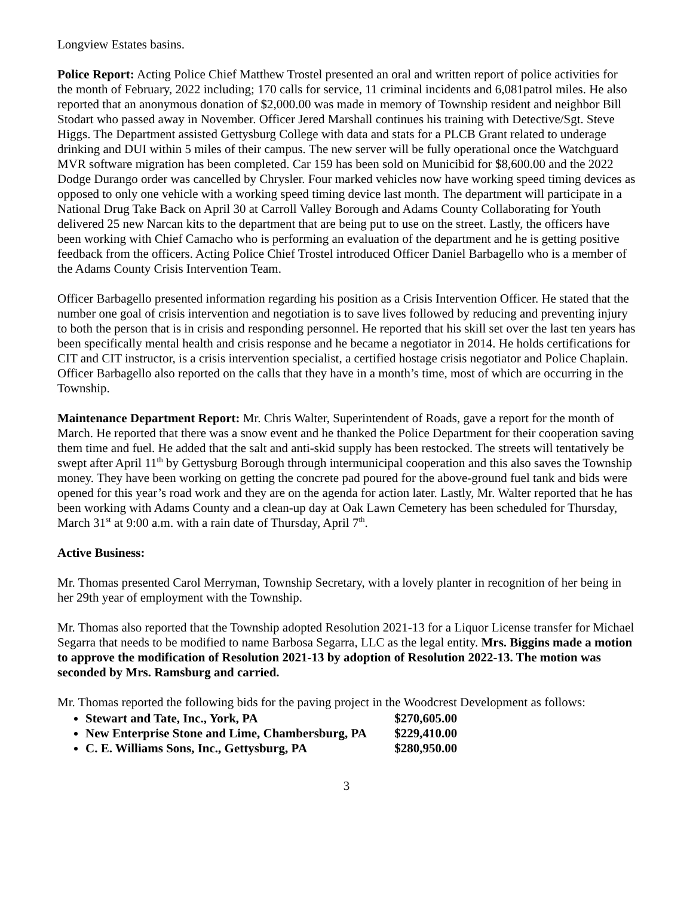Longview Estates basins.
Police Report: Acting Police Chief Matthew Trostel presented an oral and written report of police activities for the month of February, 2022 including; 170 calls for service, 11 criminal incidents and 6,081patrol miles. He also reported that an anonymous donation of $2,000.00 was made in memory of Township resident and neighbor Bill Stodart who passed away in November. Officer Jered Marshall continues his training with Detective/Sgt. Steve Higgs. The Department assisted Gettysburg College with data and stats for a PLCB Grant related to underage drinking and DUI within 5 miles of their campus. The new server will be fully operational once the Watchguard MVR software migration has been completed. Car 159 has been sold on Municibid for $8,600.00 and the 2022 Dodge Durango order was cancelled by Chrysler. Four marked vehicles now have working speed timing devices as opposed to only one vehicle with a working speed timing device last month. The department will participate in a National Drug Take Back on April 30 at Carroll Valley Borough and Adams County Collaborating for Youth delivered 25 new Narcan kits to the department that are being put to use on the street. Lastly, the officers have been working with Chief Camacho who is performing an evaluation of the department and he is getting positive feedback from the officers. Acting Police Chief Trostel introduced Officer Daniel Barbagello who is a member of the Adams County Crisis Intervention Team.
Officer Barbagello presented information regarding his position as a Crisis Intervention Officer. He stated that the number one goal of crisis intervention and negotiation is to save lives followed by reducing and preventing injury to both the person that is in crisis and responding personnel. He reported that his skill set over the last ten years has been specifically mental health and crisis response and he became a negotiator in 2014. He holds certifications for CIT and CIT instructor, is a crisis intervention specialist, a certified hostage crisis negotiator and Police Chaplain. Officer Barbagello also reported on the calls that they have in a month’s time, most of which are occurring in the Township.
Maintenance Department Report: Mr. Chris Walter, Superintendent of Roads, gave a report for the month of March. He reported that there was a snow event and he thanked the Police Department for their cooperation saving them time and fuel. He added that the salt and anti-skid supply has been restocked. The streets will tentatively be swept after April 11<sup>th</sup> by Gettysburg Borough through intermunicipal cooperation and this also saves the Township money. They have been working on getting the concrete pad poured for the above-ground fuel tank and bids were opened for this year’s road work and they are on the agenda for action later. Lastly, Mr. Walter reported that he has been working with Adams County and a clean-up day at Oak Lawn Cemetery has been scheduled for Thursday, March 31<sup>st</sup> at 9:00 a.m. with a rain date of Thursday, April 7<sup>th</sup>.
Active Business:
Mr. Thomas presented Carol Merryman, Township Secretary, with a lovely planter in recognition of her being in her 29th year of employment with the Township.
Mr. Thomas also reported that the Township adopted Resolution 2021-13 for a Liquor License transfer for Michael Segarra that needs to be modified to name Barbosa Segarra, LLC as the legal entity. Mrs. Biggins made a motion to approve the modification of Resolution 2021-13 by adoption of Resolution 2022-13. The motion was seconded by Mrs. Ramsburg and carried.
Mr. Thomas reported the following bids for the paving project in the Woodcrest Development as follows:
Stewart and Tate, Inc., York, PA $270,605.00
New Enterprise Stone and Lime, Chambersburg, PA $229,410.00
C. E. Williams Sons, Inc., Gettysburg, PA $280,950.00
3